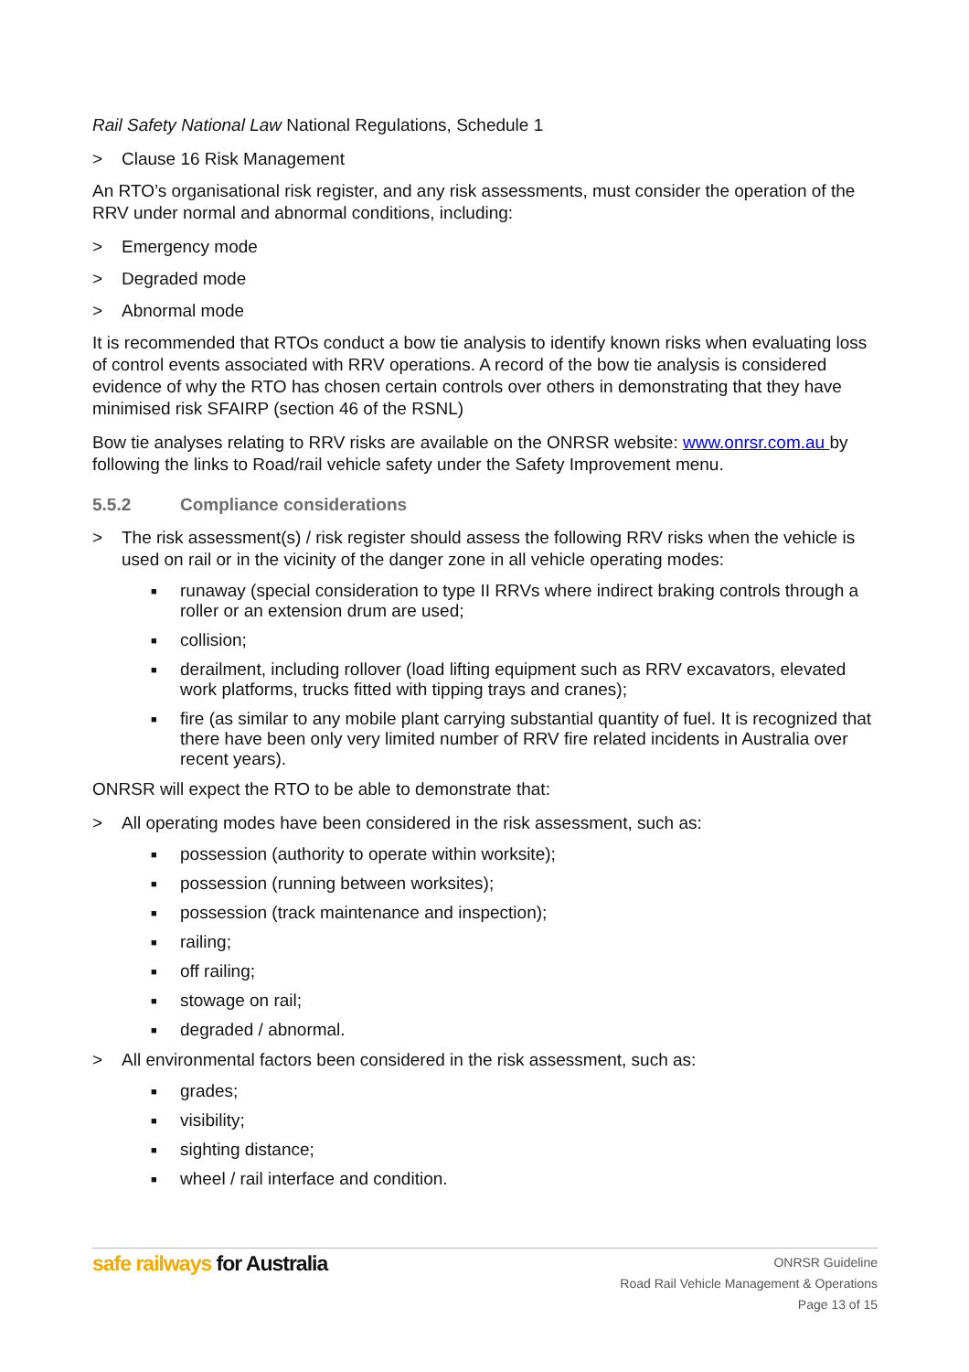Rail Safety National Law National Regulations, Schedule 1
> Clause 16 Risk Management
An RTO’s organisational risk register, and any risk assessments, must consider the operation of the RRV under normal and abnormal conditions, including:
> Emergency mode
> Degraded mode
> Abnormal mode
It is recommended that RTOs conduct a bow tie analysis to identify known risks when evaluating loss of control events associated with RRV operations. A record of the bow tie analysis is considered evidence of why the RTO has chosen certain controls over others in demonstrating that they have minimised risk SFAIRP (section 46 of the RSNL)
Bow tie analyses relating to RRV risks are available on the ONRSR website: www.onrsr.com.au by following the links to Road/rail vehicle safety under the Safety Improvement menu.
5.5.2 Compliance considerations
> The risk assessment(s) / risk register should assess the following RRV risks when the vehicle is used on rail or in the vicinity of the danger zone in all vehicle operating modes:
■ runaway (special consideration to type II RRVs where indirect braking controls through a roller or an extension drum are used;
■ collision;
■ derailment, including rollover (load lifting equipment such as RRV excavators, elevated work platforms, trucks fitted with tipping trays and cranes);
■ fire (as similar to any mobile plant carrying substantial quantity of fuel. It is recognized that there have been only very limited number of RRV fire related incidents in Australia over recent years).
ONRSR will expect the RTO to be able to demonstrate that:
> All operating modes have been considered in the risk assessment, such as:
■ possession (authority to operate within worksite);
■ possession (running between worksites);
■ possession (track maintenance and inspection);
■ railing;
■ off railing;
■ stowage on rail;
■ degraded / abnormal.
> All environmental factors been considered in the risk assessment, such as:
■ grades;
■ visibility;
■ sighting distance;
■ wheel / rail interface and condition.
safe railways for Australia
ONRSR Guideline
Road Rail Vehicle Management & Operations
Page 13 of 15